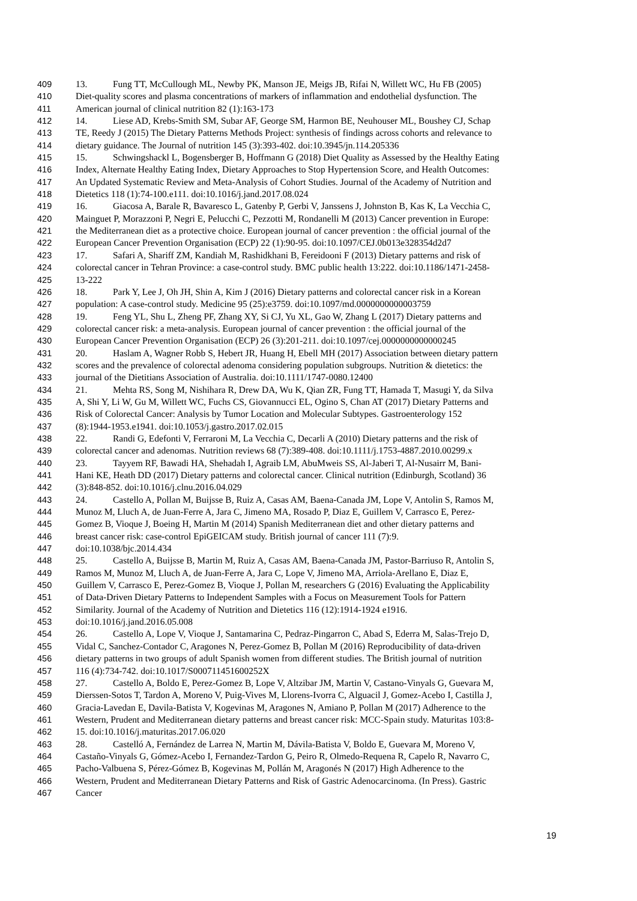409 13. Fung TT, McCullough ML, Newby PK, Manson JE, Meigs JB, Rifai N, Willett WC, Hu FB (2005)
410 Diet-quality scores and plasma concentrations of markers of inflammation and endothelial dysfunction. The
411 American journal of clinical nutrition 82 (1):163-173
412 14. Liese AD, Krebs-Smith SM, Subar AF, George SM, Harmon BE, Neuhouser ML, Boushey CJ, Schap
413 TE, Reedy J (2015) The Dietary Patterns Methods Project: synthesis of findings across cohorts and relevance to
414 dietary guidance. The Journal of nutrition 145 (3):393-402. doi:10.3945/jn.114.205336
415 15. Schwingshackl L, Bogensberger B, Hoffmann G (2018) Diet Quality as Assessed by the Healthy Eating
416 Index, Alternate Healthy Eating Index, Dietary Approaches to Stop Hypertension Score, and Health Outcomes:
417 An Updated Systematic Review and Meta-Analysis of Cohort Studies. Journal of the Academy of Nutrition and
418 Dietetics 118 (1):74-100.e111. doi:10.1016/j.jand.2017.08.024
419 16. Giacosa A, Barale R, Bavaresco L, Gatenby P, Gerbi V, Janssens J, Johnston B, Kas K, La Vecchia C,
420 Mainguet P, Morazzoni P, Negri E, Pelucchi C, Pezzotti M, Rondanelli M (2013) Cancer prevention in Europe:
421 the Mediterranean diet as a protective choice. European journal of cancer prevention : the official journal of the
422 European Cancer Prevention Organisation (ECP) 22 (1):90-95. doi:10.1097/CEJ.0b013e328354d2d7
423 17. Safari A, Shariff ZM, Kandiah M, Rashidkhani B, Fereidooni F (2013) Dietary patterns and risk of
424 colorectal cancer in Tehran Province: a case-control study. BMC public health 13:222. doi:10.1186/1471-2458-
425 13-222
426 18. Park Y, Lee J, Oh JH, Shin A, Kim J (2016) Dietary patterns and colorectal cancer risk in a Korean
427 population: A case-control study. Medicine 95 (25):e3759. doi:10.1097/md.0000000000003759
428 19. Feng YL, Shu L, Zheng PF, Zhang XY, Si CJ, Yu XL, Gao W, Zhang L (2017) Dietary patterns and
429 colorectal cancer risk: a meta-analysis. European journal of cancer prevention : the official journal of the
430 European Cancer Prevention Organisation (ECP) 26 (3):201-211. doi:10.1097/cej.0000000000000245
431 20. Haslam A, Wagner Robb S, Hebert JR, Huang H, Ebell MH (2017) Association between dietary pattern
432 scores and the prevalence of colorectal adenoma considering population subgroups. Nutrition & dietetics: the
433 journal of the Dietitians Association of Australia. doi:10.1111/1747-0080.12400
434 21. Mehta RS, Song M, Nishihara R, Drew DA, Wu K, Qian ZR, Fung TT, Hamada T, Masugi Y, da Silva
435 A, Shi Y, Li W, Gu M, Willett WC, Fuchs CS, Giovannucci EL, Ogino S, Chan AT (2017) Dietary Patterns and
436 Risk of Colorectal Cancer: Analysis by Tumor Location and Molecular Subtypes. Gastroenterology 152
437 (8):1944-1953.e1941. doi:10.1053/j.gastro.2017.02.015
438 22. Randi G, Edefonti V, Ferraroni M, La Vecchia C, Decarli A (2010) Dietary patterns and the risk of
439 colorectal cancer and adenomas. Nutrition reviews 68 (7):389-408. doi:10.1111/j.1753-4887.2010.00299.x
440 23. Tayyem RF, Bawadi HA, Shehadah I, Agraib LM, AbuMweis SS, Al-Jaberi T, Al-Nusairr M, Bani-
441 Hani KE, Heath DD (2017) Dietary patterns and colorectal cancer. Clinical nutrition (Edinburgh, Scotland) 36
442 (3):848-852. doi:10.1016/j.clnu.2016.04.029
443 24. Castello A, Pollan M, Buijsse B, Ruiz A, Casas AM, Baena-Canada JM, Lope V, Antolin S, Ramos M,
444 Munoz M, Lluch A, de Juan-Ferre A, Jara C, Jimeno MA, Rosado P, Diaz E, Guillem V, Carrasco E, Perez-
445 Gomez B, Vioque J, Boeing H, Martin M (2014) Spanish Mediterranean diet and other dietary patterns and
446 breast cancer risk: case-control EpiGEICAM study. British journal of cancer 111 (7):9.
447 doi:10.1038/bjc.2014.434
448 25. Castello A, Buijsse B, Martin M, Ruiz A, Casas AM, Baena-Canada JM, Pastor-Barriuso R, Antolin S,
449 Ramos M, Munoz M, Lluch A, de Juan-Ferre A, Jara C, Lope V, Jimeno MA, Arriola-Arellano E, Diaz E,
450 Guillem V, Carrasco E, Perez-Gomez B, Vioque J, Pollan M, researchers G (2016) Evaluating the Applicability
451 of Data-Driven Dietary Patterns to Independent Samples with a Focus on Measurement Tools for Pattern
452 Similarity. Journal of the Academy of Nutrition and Dietetics 116 (12):1914-1924 e1916.
453 doi:10.1016/j.jand.2016.05.008
454 26. Castello A, Lope V, Vioque J, Santamarina C, Pedraz-Pingarron C, Abad S, Ederra M, Salas-Trejo D,
455 Vidal C, Sanchez-Contador C, Aragones N, Perez-Gomez B, Pollan M (2016) Reproducibility of data-driven
456 dietary patterns in two groups of adult Spanish women from different studies. The British journal of nutrition
457 116 (4):734-742. doi:10.1017/S000711451600252X
458 27. Castello A, Boldo E, Perez-Gomez B, Lope V, Altzibar JM, Martin V, Castano-Vinyals G, Guevara M,
459 Dierssen-Sotos T, Tardon A, Moreno V, Puig-Vives M, Llorens-Ivorra C, Alguacil J, Gomez-Acebo I, Castilla J,
460 Gracia-Lavedan E, Davila-Batista V, Kogevinas M, Aragones N, Amiano P, Pollan M (2017) Adherence to the
461 Western, Prudent and Mediterranean dietary patterns and breast cancer risk: MCC-Spain study. Maturitas 103:8-
462 15. doi:10.1016/j.maturitas.2017.06.020
463 28. Castelló A, Fernández de Larrea N, Martin M, Dávila-Batista V, Boldo E, Guevara M, Moreno V,
464 Castaño-Vinyals G, Gómez-Acebo I, Fernandez-Tardon G, Peiro R, Olmedo-Requena R, Capelo R, Navarro C,
465 Pacho-Valbuena S, Pérez-Gómez B, Kogevinas M, Pollán M, Aragonés N (2017) High Adherence to the
466 Western, Prudent and Mediterranean Dietary Patterns and Risk of Gastric Adenocarcinoma. (In Press). Gastric
467 Cancer
19